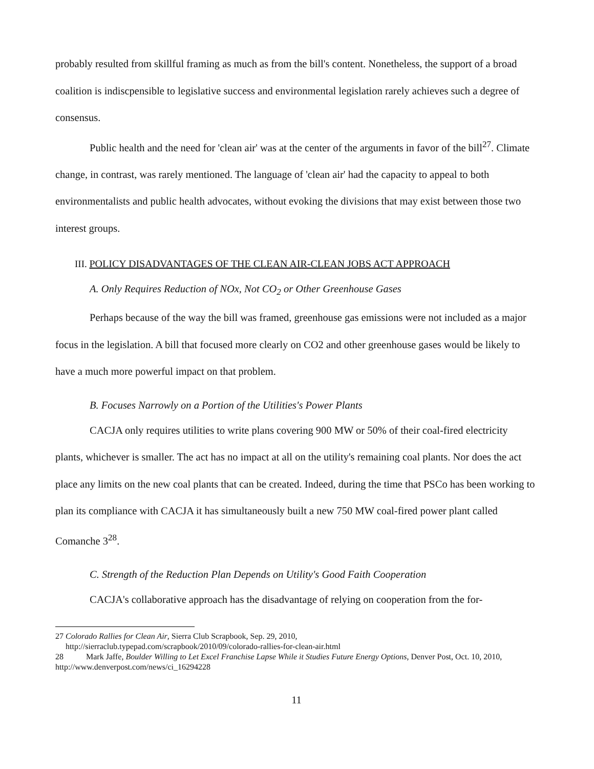probably resulted from skillful framing as much as from the bill's content. Nonetheless, the support of a broad coalition is indiscpensible to legislative success and environmental legislation rarely achieves such a degree of consensus.
Public health and the need for 'clean air' was at the center of the arguments in favor of the bill<sup>27</sup>. Climate change, in contrast, was rarely mentioned. The language of 'clean air' had the capacity to appeal to both environmentalists and public health advocates, without evoking the divisions that may exist between those two interest groups.
III. POLICY DISADVANTAGES OF THE CLEAN AIR-CLEAN JOBS ACT APPROACH
A. Only Requires Reduction of NOx, Not CO<sub>2</sub> or Other Greenhouse Gases
Perhaps because of the way the bill was framed, greenhouse gas emissions were not included as a major focus in the legislation. A bill that focused more clearly on CO2 and other greenhouse gases would be likely to have a much more powerful impact on that problem.
B. Focuses Narrowly on a Portion of the Utilities's Power Plants
CACJA only requires utilities to write plans covering 900 MW or 50% of their coal-fired electricity plants, whichever is smaller. The act has no impact at all on the utility's remaining coal plants. Nor does the act place any limits on the new coal plants that can be created. Indeed, during the time that PSCo has been working to plan its compliance with CACJA it has simultaneously built a new 750 MW coal-fired power plant called Comanche 3<sup>28</sup>.
C. Strength of the Reduction Plan Depends on Utility's Good Faith Cooperation
CACJA's collaborative approach has the disadvantage of relying on cooperation from the for-
27 Colorado Rallies for Clean Air, Sierra Club Scrapbook, Sep. 29, 2010,
http://sierraclub.typepad.com/scrapbook/2010/09/colorado-rallies-for-clean-air.html
28 Mark Jaffe, Boulder Willing to Let Excel Franchise Lapse While it Studies Future Energy Options, Denver Post, Oct. 10, 2010, http://www.denverpost.com/news/ci_16294228
11